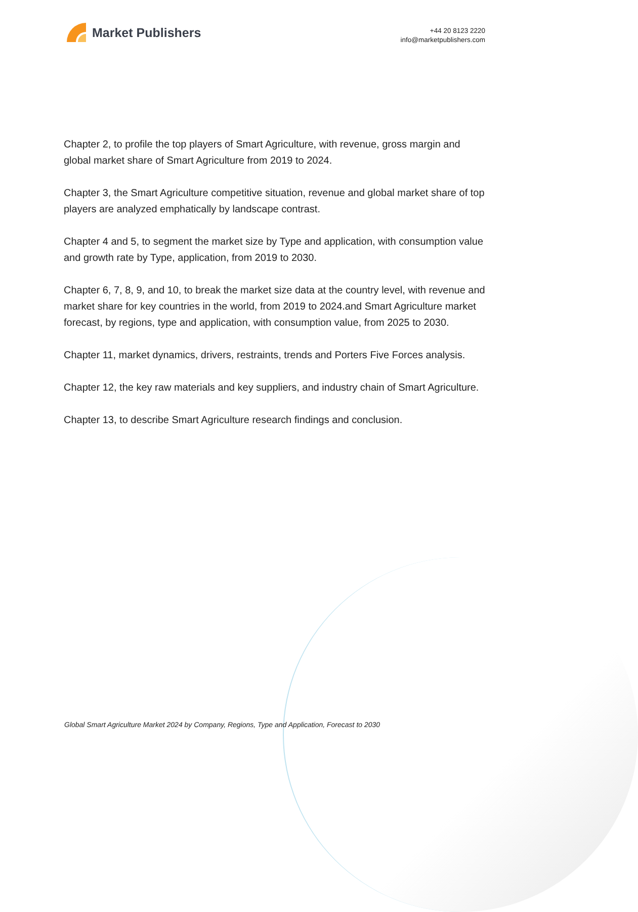Market Publishers
+44 20 8123 2220
info@marketpublishers.com
Chapter 2, to profile the top players of Smart Agriculture, with revenue, gross margin and global market share of Smart Agriculture from 2019 to 2024.
Chapter 3, the Smart Agriculture competitive situation, revenue and global market share of top players are analyzed emphatically by landscape contrast.
Chapter 4 and 5, to segment the market size by Type and application, with consumption value and growth rate by Type, application, from 2019 to 2030.
Chapter 6, 7, 8, 9, and 10, to break the market size data at the country level, with revenue and market share for key countries in the world, from 2019 to 2024.and Smart Agriculture market forecast, by regions, type and application, with consumption value, from 2025 to 2030.
Chapter 11, market dynamics, drivers, restraints, trends and Porters Five Forces analysis.
Chapter 12, the key raw materials and key suppliers, and industry chain of Smart Agriculture.
Chapter 13, to describe Smart Agriculture research findings and conclusion.
Global Smart Agriculture Market 2024 by Company, Regions, Type and Application, Forecast to 2030